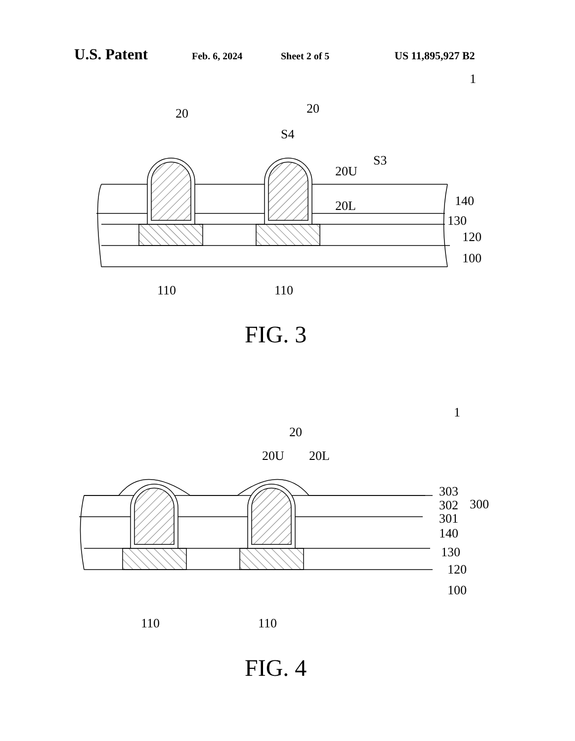U.S. Patent Feb. 6, 2024 Sheet 2 of 5 US 11,895,927 B2
1
20
20
S4
S3
20U
20L
140
130
120
100
110
110
FIG. 3
1
20
20U
20L
303
302
300
301
140
130
120
100
110
110
FIG. 4